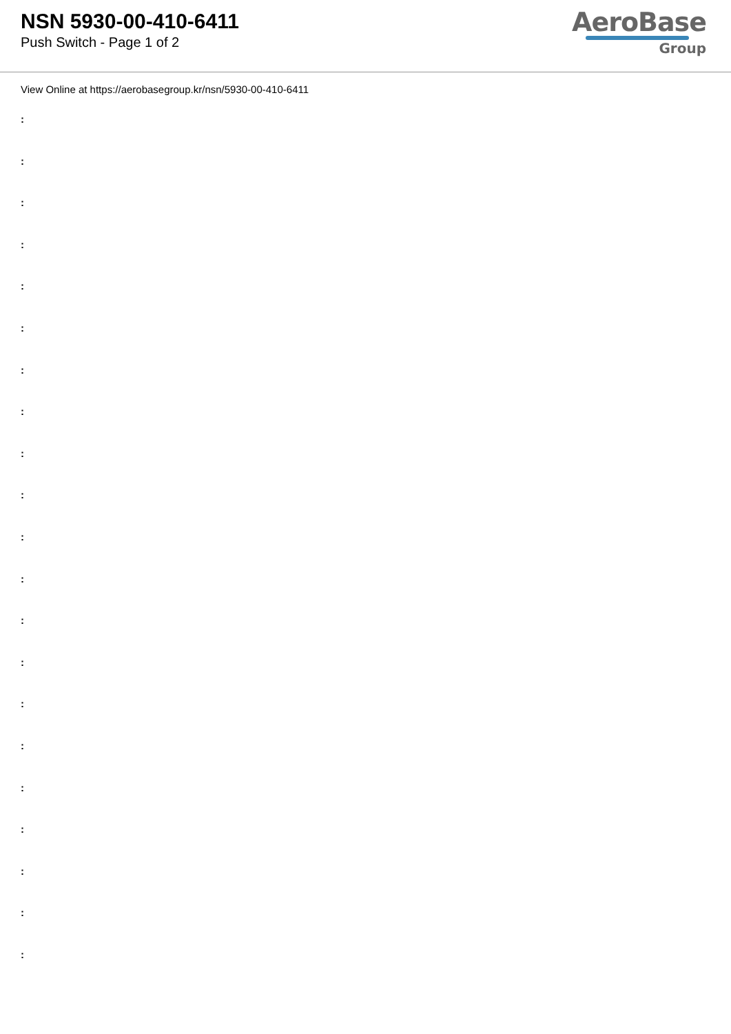NSN 5930-00-410-6411
Push Switch - Page 1 of 2
AeroBase
Group
View Online at https://aerobasegroup.kr/nsn/5930-00-410-6411
:
:
:
:
:
:
:
:
:
:
:
:
:
:
:
:
:
:
:
:
: